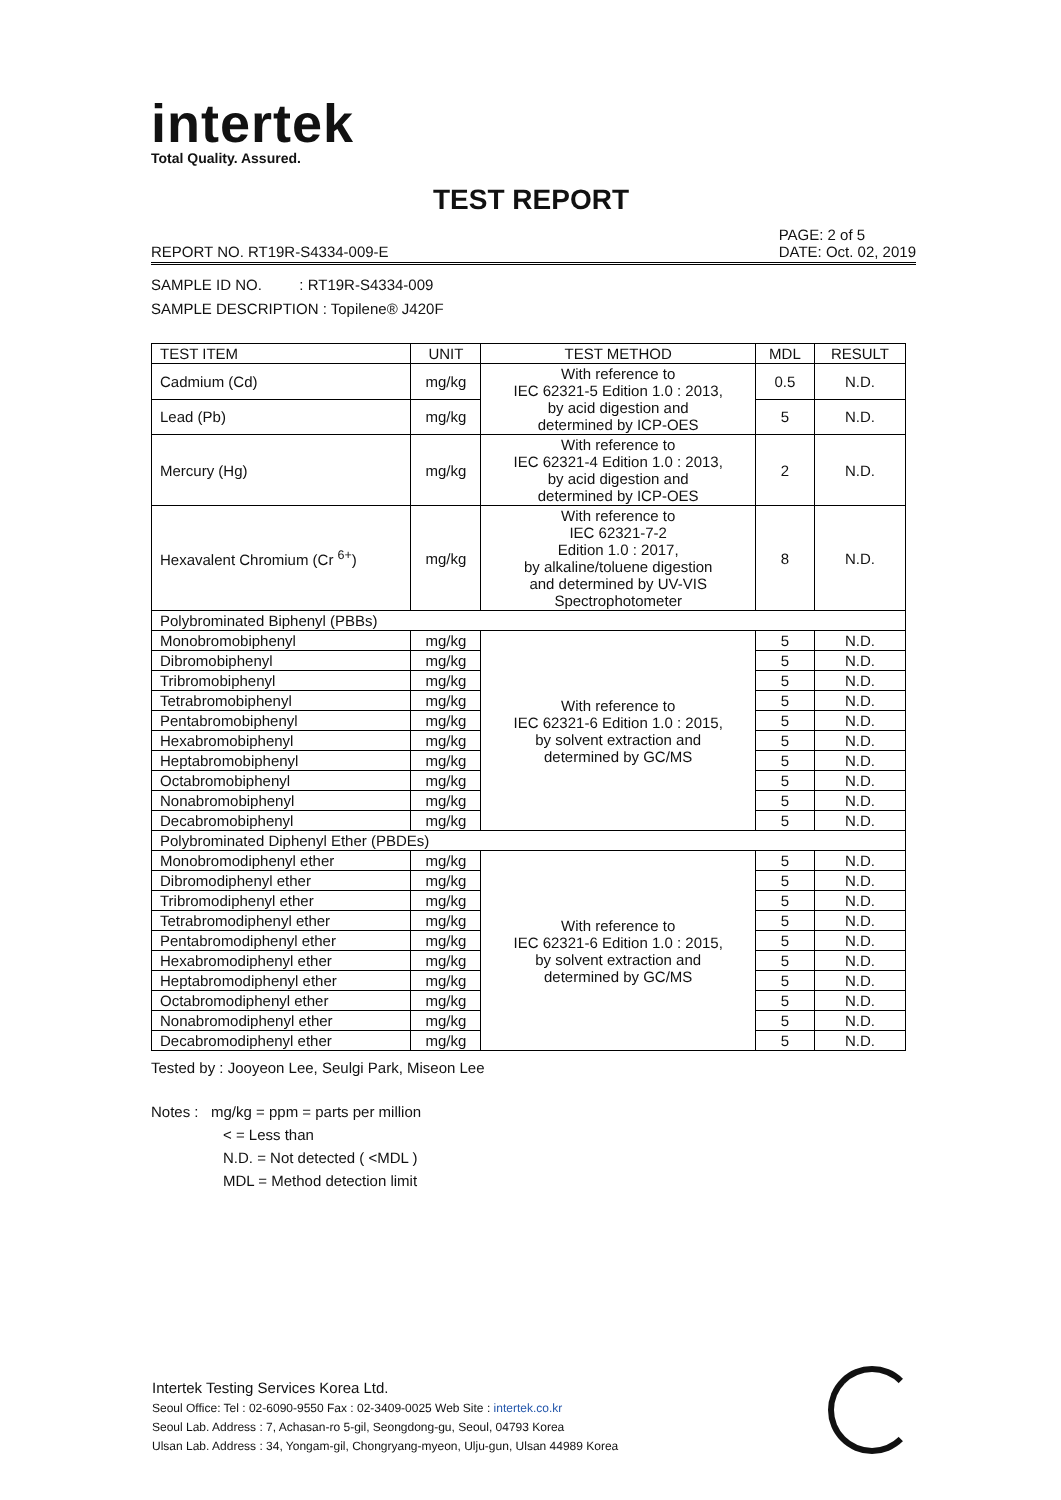intertek
Total Quality. Assured.
TEST REPORT
REPORT NO. RT19R-S4334-009-E PAGE: 2 of 5
DATE: Oct. 02, 2019
SAMPLE ID NO. : RT19R-S4334-009
SAMPLE DESCRIPTION : Topilene® J420F
| TEST ITEM | UNIT | TEST METHOD | MDL | RESULT |
| --- | --- | --- | --- | --- |
| Cadmium (Cd) | mg/kg | With reference to IEC 62321-5 Edition 1.0 : 2013, by acid digestion and determined by ICP-OES | 0.5 | N.D. |
| Lead (Pb) | mg/kg | | 5 | N.D. |
| Mercury (Hg) | mg/kg | With reference to IEC 62321-4 Edition 1.0 : 2013, by acid digestion and determined by ICP-OES | 2 | N.D. |
| Hexavalent Chromium (Cr <sup>6+</sup>) | mg/kg | With reference to IEC 62321-7-2 Edition 1.0 : 2017, by alkaline/toluene digestion and determined by UV-VIS Spectrophotometer | 8 | N.D. |
| Polybrominated Biphenyl (PBBs) | | | | |
| Monobromobiphenyl | mg/kg | With reference to IEC 62321-6 Edition 1.0 : 2015, by solvent extraction and determined by GC/MS | 5 | N.D. |
| Dibromobiphenyl | mg/kg | | 5 | N.D. |
| Tribromobiphenyl | mg/kg | | 5 | N.D. |
| Tetrabromobiphenyl | mg/kg | | 5 | N.D. |
| Pentabromobiphenyl | mg/kg | | 5 | N.D. |
| Hexabromobiphenyl | mg/kg | | 5 | N.D. |
| Heptabromobiphenyl | mg/kg | | 5 | N.D. |
| Octabromobiphenyl | mg/kg | | 5 | N.D. |
| Nonabromobiphenyl | mg/kg | | 5 | N.D. |
| Decabromobiphenyl | mg/kg | | 5 | N.D. |
| Polybrominated Diphenyl Ether (PBDEs) | | | | |
| Monobromodiphenyl ether | mg/kg | With reference to IEC 62321-6 Edition 1.0 : 2015, by solvent extraction and determined by GC/MS | 5 | N.D. |
| Dibromodiphenyl ether | mg/kg | | 5 | N.D. |
| Tribromodiphenyl ether | mg/kg | | 5 | N.D. |
| Tetrabromodiphenyl ether | mg/kg | | 5 | N.D. |
| Pentabromodiphenyl ether | mg/kg | | 5 | N.D. |
| Hexabromodiphenyl ether | mg/kg | | 5 | N.D. |
| Heptabromodiphenyl ether | mg/kg | | 5 | N.D. |
| Octabromodiphenyl ether | mg/kg | | 5 | N.D. |
| Nonabromodiphenyl ether | mg/kg | | 5 | N.D. |
| Decabromodiphenyl ether | mg/kg | | 5 | N.D. |
Tested by : Jooyeon Lee, Seulgi Park, Miseon Lee
Notes : mg/kg = ppm = parts per million
< = Less than
N.D. = Not detected ( <MDL )
MDL = Method detection limit
Intertek Testing Services Korea Ltd.
Seoul Office: Tel : 02-6090-9550 Fax : 02-3409-0025 Web Site : intertek.co.kr
Seoul Lab. Address : 7, Achasan-ro 5-gil, Seongdong-gu, Seoul, 04793 Korea
Ulsan Lab. Address : 34, Yongam-gil, Chongryang-myeon, Ulju-gun, Ulsan 44989 Korea